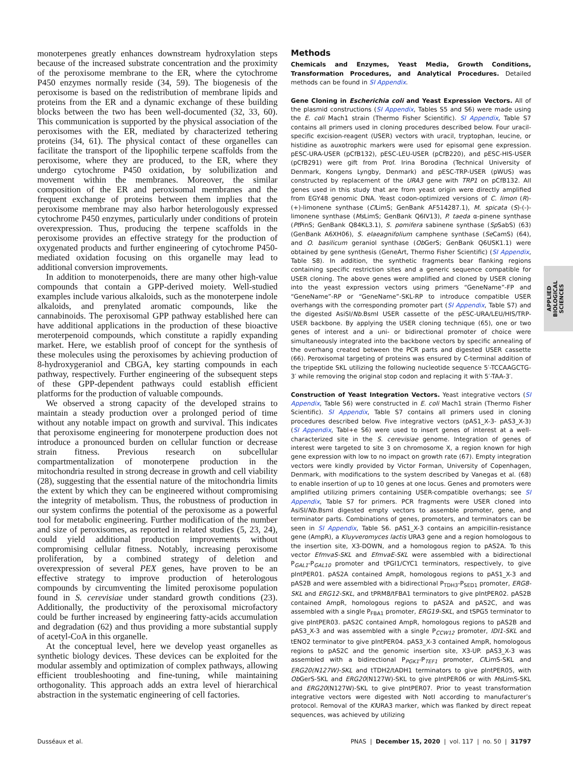monoterpenes greatly enhances downstream hydroxylation steps because of the increased substrate concentration and the proximity of the peroxisome membrane to the ER, where the cytochrome P450 enzymes normally reside (34, 59). The biogenesis of the peroxisome is based on the redistribution of membrane lipids and proteins from the ER and a dynamic exchange of these building blocks between the two has been well-documented (32, 33, 60). This communication is supported by the physical association of the peroxisomes with the ER, mediated by characterized tethering proteins (34, 61). The physical contact of these organelles can facilitate the transport of the lipophilic terpene scaffolds from the peroxisome, where they are produced, to the ER, where they undergo cytochrome P450 oxidation, by solubilization and movement within the membranes. Moreover, the similar composition of the ER and peroxisomal membranes and the frequent exchange of proteins between them implies that the peroxisome membrane may also harbor heterologously expressed cytochrome P450 enzymes, particularly under conditions of protein overexpression. Thus, producing the terpene scaffolds in the peroxisome provides an effective strategy for the production of oxygenated products and further engineering of cytochrome P450-mediated oxidation focusing on this organelle may lead to additional conversion improvements.
In addition to monoterpenoids, there are many other high-value compounds that contain a GPP-derived moiety. Well-studied examples include various alkaloids, such as the monoterpene indole alkaloids, and prenylated aromatic compounds, like the cannabinoids. The peroxisomal GPP pathway established here can have additional applications in the production of these bioactive meroterpenoid compounds, which constitute a rapidly expanding market. Here, we establish proof of concept for the synthesis of these molecules using the peroxisomes by achieving production of 8-hydroxygeraniol and CBGA, key starting compounds in each pathway, respectively. Further engineering of the subsequent steps of these GPP-dependent pathways could establish efficient platforms for the production of valuable compounds.
We observed a strong capacity of the developed strains to maintain a steady production over a prolonged period of time without any notable impact on growth and survival. This indicates that peroxisome engineering for monoterpene production does not introduce a pronounced burden on cellular function or decrease strain fitness. Previous research on subcellular compartmentalization of monoterpene production in the mitochondria resulted in strong decrease in growth and cell viability (28), suggesting that the essential nature of the mitochondria limits the extent by which they can be engineered without compromising the integrity of metabolism. Thus, the robustness of production in our system confirms the potential of the peroxisome as a powerful tool for metabolic engineering. Further modification of the number and size of peroxisomes, as reported in related studies (5, 23, 24), could yield additional production improvements without compromising cellular fitness. Notably, increasing peroxisome proliferation, by a combined strategy of deletion and overexpression of several PEX genes, have proven to be an effective strategy to improve production of heterologous compounds by circumventing the limited peroxisome population found in S. cerevisiae under standard growth conditions (23). Additionally, the productivity of the peroxisomal microfactory could be further increased by engineering fatty-acids accumulation and degradation (62) and thus providing a more substantial supply of acetyl-CoA in this organelle.
At the conceptual level, here we develop yeast organelles as synthetic biology devices. These devices can be exploited for the modular assembly and optimization of complex pathways, allowing efficient troubleshooting and fine-tuning, while maintaining orthogonality. This approach adds an extra level of hierarchical abstraction in the systematic engineering of cell factories.
Methods
Chemicals and Enzymes, Yeast Media, Growth Conditions, Transformation Procedures, and Analytical Procedures. Detailed methods can be found in SI Appendix.
Gene Cloning in Escherichia coli and Yeast Expression Vectors. All of the plasmid constructions (SI Appendix, Tables S5 and S6) were made using the E. coli Mach1 strain (Thermo Fisher Scientific). SI Appendix, Table S7 contains all primers used in cloning procedures described below. Four uracil-specific excision-reagent (USER) vectors with uracil, tryptophan, leucine, or histidine as auxotrophic markers were used for episomal gene expression. pESC-URA-USER (pCfB132), pESC-LEU-USER (pCfB220), and pESC-HIS-USER (pCfB291) were gift from Prof. Irina Borodina (Technical University of Denmark, Kongens Lyngby, Denmark) and pESC-TRP-USER (pWUS) was constructed by replacement of the URA3 gene with TRP1 on pCfB132. All genes used in this study that are from yeast origin were directly amplified from EGY48 genomic DNA. Yeast codon-optimized versions of C. limon (R)-(+)-limonene synthase (Cl LimS; GenBank AF514287.1), M. spicata (S)-(-)-limonene synthase (Ms LimS; GenBank Q6IV13), P. taeda α-pinene synthase (Pt PinS; GenBank Q84KL3.1), S. pomifera sabinene synthase (Sp SabS) (63) (GenBank A6XH06), S. elaeagnifolium camphene synthase (Se CamS) (64), and O. basilicum geraniol synthase (Ob GerS; GenBank Q6USK1.1) were obtained by gene synthesis (GeneArt, Thermo Fisher Scientific) (SI Appendix, Table S8). In addition, the synthetic fragments bear flanking regions containing specific restriction sites and a generic sequence compatible for USER cloning. The above genes were amplified and cloned by USER cloning into the yeast expression vectors using primers “GeneName”-FP and “GeneName”-RP or “GeneName”-SKL-RP to introduce compatible USER overhangs with the corresponding promoter part (SI Appendix, Table S7) and the digested AsiSI/Nb. BsmI USER cassette of the pESC-URA/LEU/HIS/TRP-USER backbone. By applying the USER cloning technique (65), one or two genes of interest and a uni- or bidirectional promoter of choice were simultaneously integrated into the backbone vectors by specific annealing of the overhang created between the PCR parts and digested USER cassette (66). Peroxisomal targeting of proteins was ensured by C-terminal addition of the tripeptide SKL utilizing the following nucleotide sequence 5′-TCCAAGCTG-3′ while removing the original stop codon and replacing it with 5′-TAA-3′.
Construction of Yeast Integration Vectors. Yeast integrative vectors (SI Appendix, Table S6) were constructed in E. coli Mach1 strain (Thermo Fisher Scientific). SI Appendix, Table S7 contains all primers used in cloning procedures described below. Five integrative vectors (pAS1_X-3- pAS3_X-3) (SI Appendix, Tabl+e S6) were used to insert genes of interest at a well-characterized site in the S. cerevisiae genome. Integration of genes of interest were targeted to site 3 on chromosome X, a region known for high gene expression with low to no impact on growth rate (67). Empty integration vectors were kindly provided by Victor Forman, University of Copenhagen, Denmark, with modifications to the system described by Vanegas et al. (68) to enable insertion of up to 10 genes at one locus. Genes and promoters were amplified utilizing primers containing USER-compatible overhangs; see SI Appendix, Table S7 for primers. PCR fragments were USER cloned into AsiSI/Nb. BsmI digested empty vectors to assemble promoter, gene, and terminator parts. Combinations of genes, promoters, and terminators can be seen in SI Appendix, Table S6. pAS1_X-3 contains an ampicillin-resistance gene (AmpR), a Kluyveromyces lactis URA3 gene and a region homologous to the insertion site, X3-DOWN, and a homologous region to pAS2A. To this vector EfmvaS-SKL and EfmvaE-SKL were assembled with a bidirectional P<sub>GAL1</sub>-P<sub>GAL10</sub> promoter and tPGI1/CYC1 terminators, respectively, to give pIntPER01. pAS2A contained AmpR, homologous regions to pAS1_X-3 and pAS2B and were assembled with a bidirectional P<sub>TDH3</sub>-P<sub>SED1</sub> promoter, ERG8-SKL and ERG12-SKL, and tPRM8/tFBA1 terminators to give pIntPER02. pAS2B contained AmpR, homologous regions to pAS2A and pAS2C, and was assembled with a single P<sub>FBA1</sub> promoter, ERG19-SKL, and tSPG5 terminator to give pIntPER03. pAS2C contained AmpR, homologous regions to pAS2B and pAS3_X-3 and was assembled with a single P<sub>CCW12</sub> promoter, IDI1-SKL and tENO2 terminator to give pIntPER04. pAS3_X-3 contained AmpR, homologous regions to pAS2C and the genomic insertion site, X3-UP. pAS3_X-3 was assembled with a bidirectional P<sub>PGK1</sub>-P<sub>TEF1</sub> promoter, Cl LimS-SKL and ERG20(N127W)-SKL and tTDH2/tADH1 terminators to give pIntPER05, with Ob GerS-SKL and ERG20(N127W)-SKL to give pIntPER06 or with Ms LimS-SKL and ERG20(N127W)-SKL to give pIntPER07. Prior to yeast transformation integrative vectors were digested with NotI according to manufacturer’s protocol. Removal of the Kl URA3 marker, which was flanked by direct repeat sequences, was achieved by utilizing
APPLIED BIOLOGICAL SCIENCES
Dusséaux et al. PNAS | December 15, 2020 | vol. 117 | no. 50 | 31797